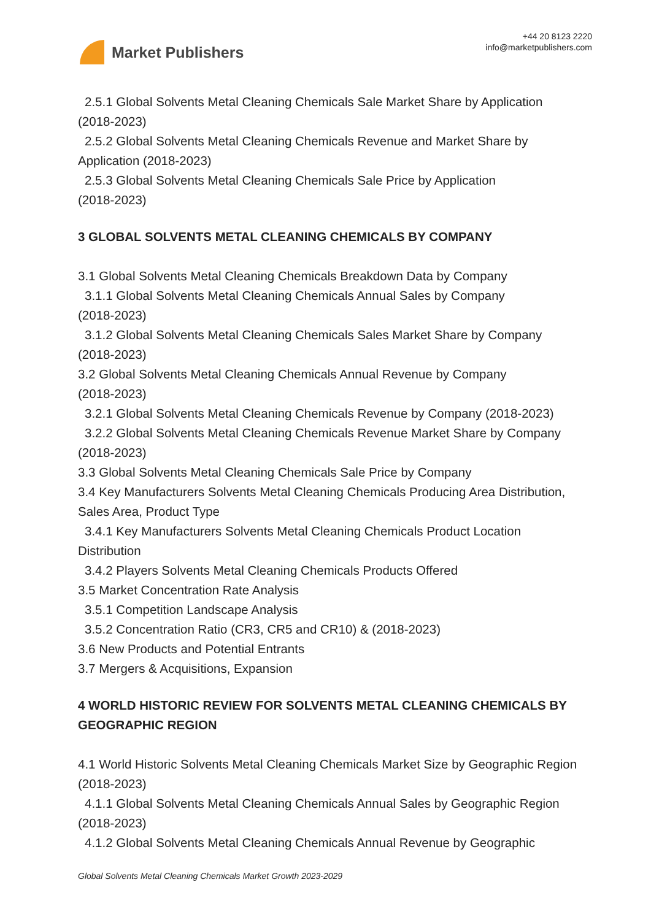Market Publishers
+44 20 8123 2220
info@marketpublishers.com
2.5.1 Global Solvents Metal Cleaning Chemicals Sale Market Share by Application
(2018-2023)
2.5.2 Global Solvents Metal Cleaning Chemicals Revenue and Market Share by
Application (2018-2023)
2.5.3 Global Solvents Metal Cleaning Chemicals Sale Price by Application
(2018-2023)
3 GLOBAL SOLVENTS METAL CLEANING CHEMICALS BY COMPANY
3.1 Global Solvents Metal Cleaning Chemicals Breakdown Data by Company
3.1.1 Global Solvents Metal Cleaning Chemicals Annual Sales by Company
(2018-2023)
3.1.2 Global Solvents Metal Cleaning Chemicals Sales Market Share by Company
(2018-2023)
3.2 Global Solvents Metal Cleaning Chemicals Annual Revenue by Company
(2018-2023)
3.2.1 Global Solvents Metal Cleaning Chemicals Revenue by Company (2018-2023)
3.2.2 Global Solvents Metal Cleaning Chemicals Revenue Market Share by Company
(2018-2023)
3.3 Global Solvents Metal Cleaning Chemicals Sale Price by Company
3.4 Key Manufacturers Solvents Metal Cleaning Chemicals Producing Area Distribution, Sales Area, Product Type
3.4.1 Key Manufacturers Solvents Metal Cleaning Chemicals Product Location
Distribution
3.4.2 Players Solvents Metal Cleaning Chemicals Products Offered
3.5 Market Concentration Rate Analysis
3.5.1 Competition Landscape Analysis
3.5.2 Concentration Ratio (CR3, CR5 and CR10) & (2018-2023)
3.6 New Products and Potential Entrants
3.7 Mergers & Acquisitions, Expansion
4 WORLD HISTORIC REVIEW FOR SOLVENTS METAL CLEANING CHEMICALS BY GEOGRAPHIC REGION
4.1 World Historic Solvents Metal Cleaning Chemicals Market Size by Geographic Region (2018-2023)
4.1.1 Global Solvents Metal Cleaning Chemicals Annual Sales by Geographic Region
(2018-2023)
4.1.2 Global Solvents Metal Cleaning Chemicals Annual Revenue by Geographic
Global Solvents Metal Cleaning Chemicals Market Growth 2023-2029